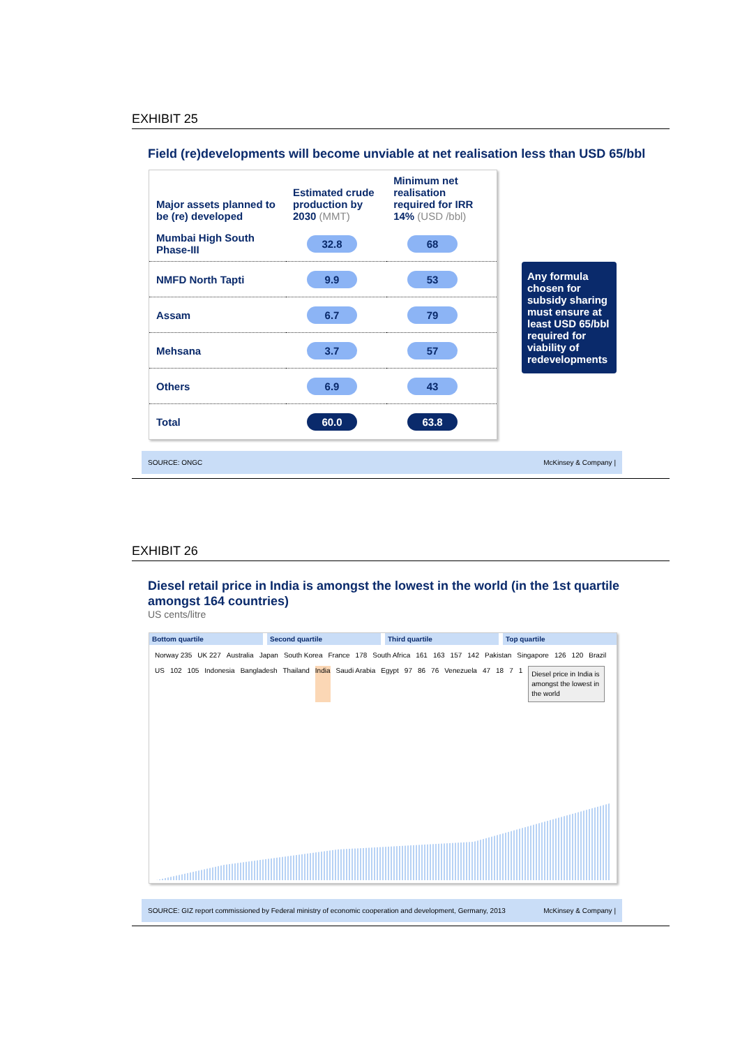EXHIBIT 25
Field (re)developments will become unviable at net realisation less than USD 65/bbl
| Major assets planned to be (re) developed | Estimated crude production by 2030 (MMT) | Minimum net realisation required for IRR 14% (USD /bbl) |
| --- | --- | --- |
| Mumbai High South Phase-III | 32.8 | 68 |
| NMFD North Tapti | 9.9 | 53 |
| Assam | 6.7 | 79 |
| Mehsana | 3.7 | 57 |
| Others | 6.9 | 43 |
| Total | 60.0 | 63.8 |
SOURCE: ONGC McKinsey & Company |
Any formula chosen for subsidy sharing must ensure at least USD 65/bbl required for viability of redevelopments
EXHIBIT 26
Diesel retail price in India is amongst the lowest in the world (in the 1st quartile amongst 164 countries)
US cents/litre
Bottom quartile Second quartile Third quartile Top quartile
Norway 235 UK 227 Australia Japan South Korea France 178 South Africa 161 163 157 142 Pakistan Singapore 126 120 Brazil US 102 105 Indonesia Bangladesh Thailand India Saudi Arabia Egypt 97 86 76 Venezuela 47 18 7 1 Diesel price in India is amongst the lowest in the world
SOURCE: GIZ report commissioned by Federal ministry of economic cooperation and development, Germany, 2013 McKinsey & Company |